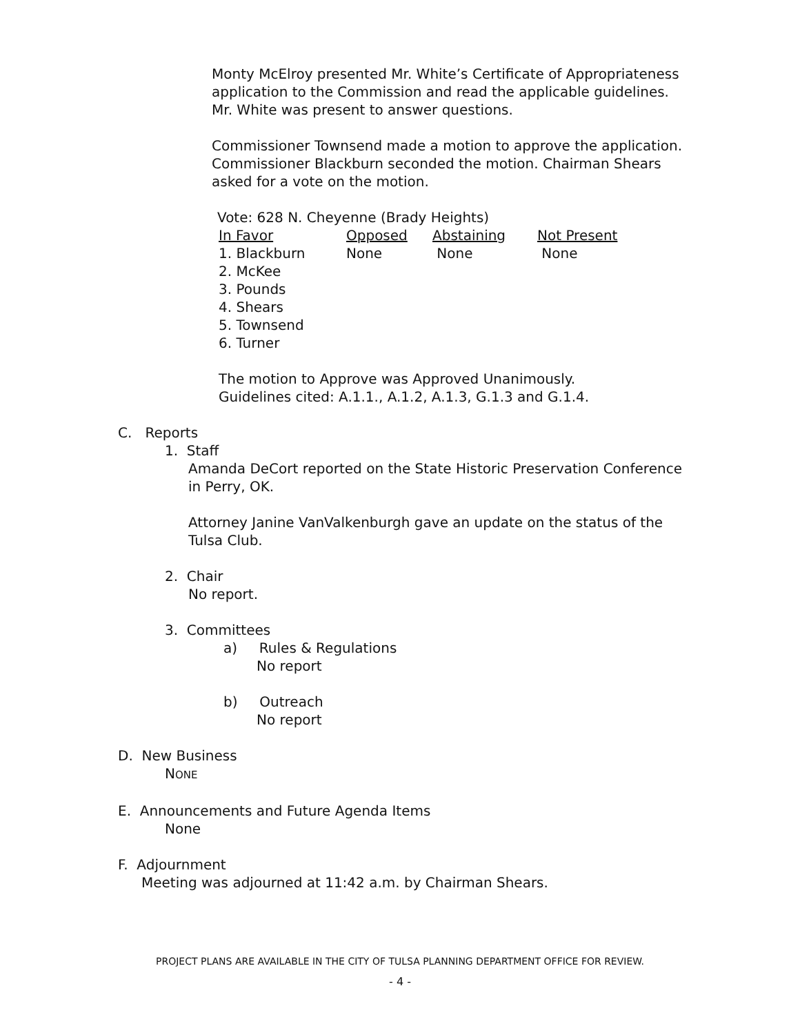Monty McElroy presented Mr. White’s Certificate of Appropriateness application to the Commission and read the applicable guidelines. Mr. White was present to answer questions.
Commissioner Townsend made a motion to approve the application. Commissioner Blackburn seconded the motion. Chairman Shears asked for a vote on the motion.
Vote: 628 N. Cheyenne (Brady Heights)
| In Favor | Opposed | Abstaining | Not Present |
| --- | --- | --- | --- |
| 1. Blackburn | None | None | None |
| 2. McKee | | | |
| 3. Pounds | | | |
| 4. Shears | | | |
| 5. Townsend | | | |
| 6. Turner | | | |
The motion to Approve was Approved Unanimously.
Guidelines cited: A.1.1., A.1.2, A.1.3, G.1.3 and G.1.4.
C. Reports
1. Staff
Amanda DeCort reported on the State Historic Preservation Conference in Perry, OK.
Attorney Janine VanValkenburgh gave an update on the status of the Tulsa Club.
2. Chair
No report.
3. Committees
a) Rules & Regulations
No report
b) Outreach
No report
D. New Business
NONE
E. Announcements and Future Agenda Items
None
F. Adjournment
Meeting was adjourned at 11:42 a.m. by Chairman Shears.
PROJECT PLANS ARE AVAILABLE IN THE CITY OF TULSA PLANNING DEPARTMENT OFFICE FOR REVIEW.
- 4 -